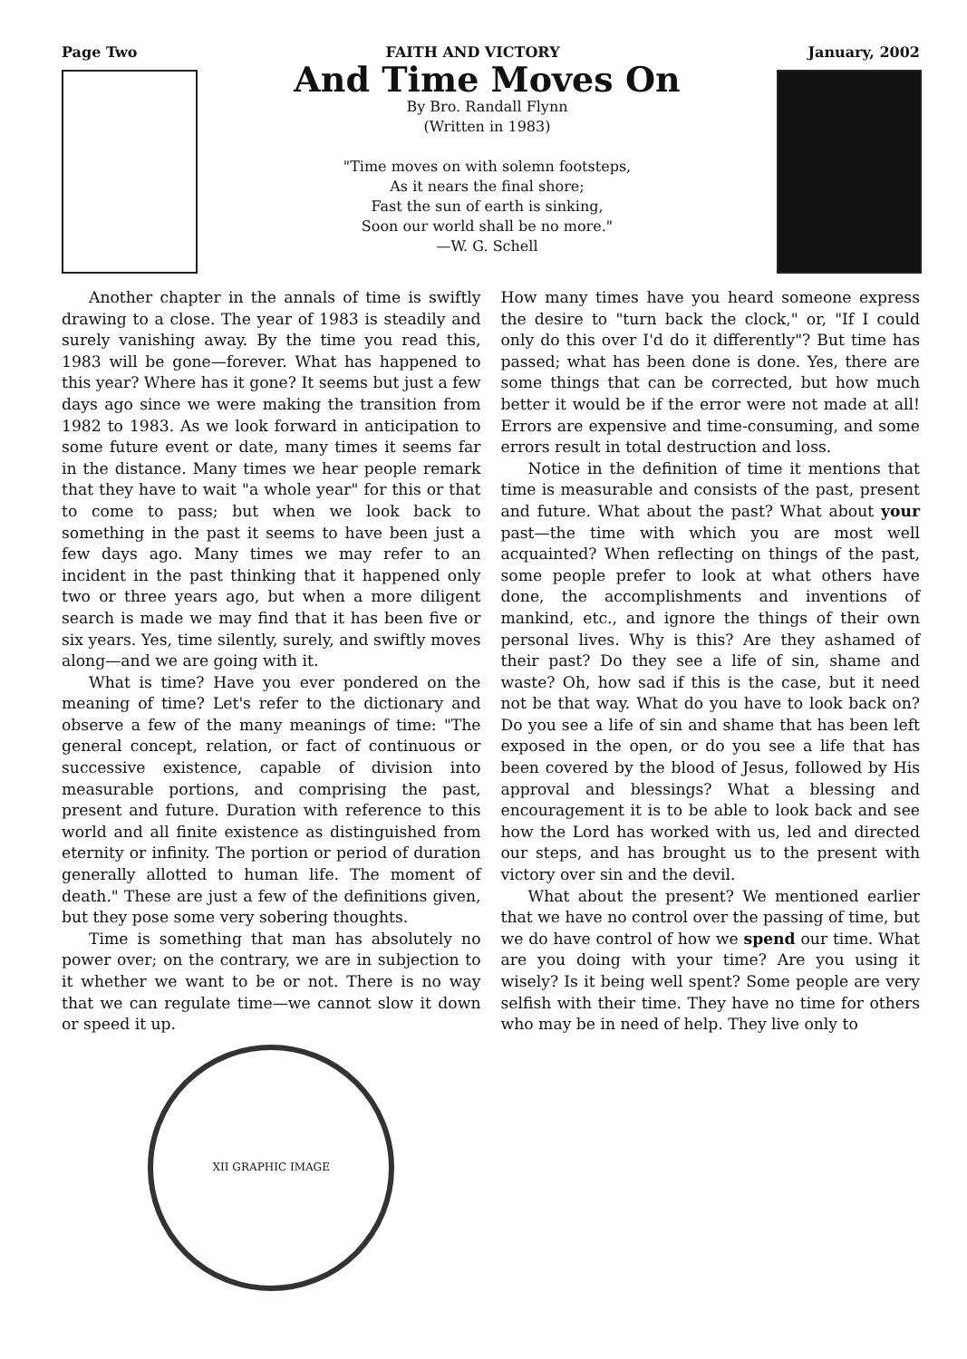Page Two FAITH AND VICTORY January, 2002
And Time Moves On
By Bro. Randall Flynn
(Written in 1983)
"Time moves on with solemn footsteps,
As it nears the final shore;
Fast the sun of earth is sinking,
Soon our world shall be no more."
—W. G. Schell
Another chapter in the annals of time is swiftly drawing to a close. The year of 1983 is steadily and surely vanishing away. By the time you read this, 1983 will be gone—forever. What has happened to this year? Where has it gone? It seems but just a few days ago since we were making the transition from 1982 to 1983. As we look forward in anticipation to some future event or date, many times it seems far in the distance. Many times we hear people remark that they have to wait "a whole year" for this or that to come to pass; but when we look back to something in the past it seems to have been just a few days ago. Many times we may refer to an incident in the past thinking that it happened only two or three years ago, but when a more diligent search is made we may find that it has been five or six years. Yes, time silently, surely, and swiftly moves along—and we are going with it.
What is time? Have you ever pondered on the meaning of time? Let's refer to the dictionary and observe a few of the many meanings of time: "The general concept, relation, or fact of continuous or successive existence, capable of division into measurable portions, and comprising the past, present and future. Duration with reference to this world and all finite existence as distinguished from eternity or infinity. The portion or period of duration generally allotted to human life. The moment of death." These are just a few of the definitions given, but they pose some very sobering thoughts.
Time is something that man has absolutely no power over; on the contrary, we are in subjection to it whether we want to be or not. There is no way that we can regulate time—we cannot slow it down or speed it up.
XII GRAPHIC IMAGE
How many times have you heard someone express the desire to "turn back the clock," or, "If I could only do this over I'd do it differently"? But time has passed; what has been done is done. Yes, there are some things that can be corrected, but how much better it would be if the error were not made at all! Errors are expensive and time-consuming, and some errors result in total destruction and loss.
Notice in the definition of time it mentions that time is measurable and consists of the past, present and future. What about the past? What about your past—the time with which you are most well acquainted? When reflecting on things of the past, some people prefer to look at what others have done, the accomplishments and inventions of mankind, etc., and ignore the things of their own personal lives. Why is this? Are they ashamed of their past? Do they see a life of sin, shame and waste? Oh, how sad if this is the case, but it need not be that way. What do you have to look back on? Do you see a life of sin and shame that has been left exposed in the open, or do you see a life that has been covered by the blood of Jesus, followed by His approval and blessings? What a blessing and encouragement it is to be able to look back and see how the Lord has worked with us, led and directed our steps, and has brought us to the present with victory over sin and the devil.
What about the present? We mentioned earlier that we have no control over the passing of time, but we do have control of how we spend our time. What are you doing with your time? Are you using it wisely? Is it being well spent? Some people are very selfish with their time. They have no time for others who may be in need of help. They live only to